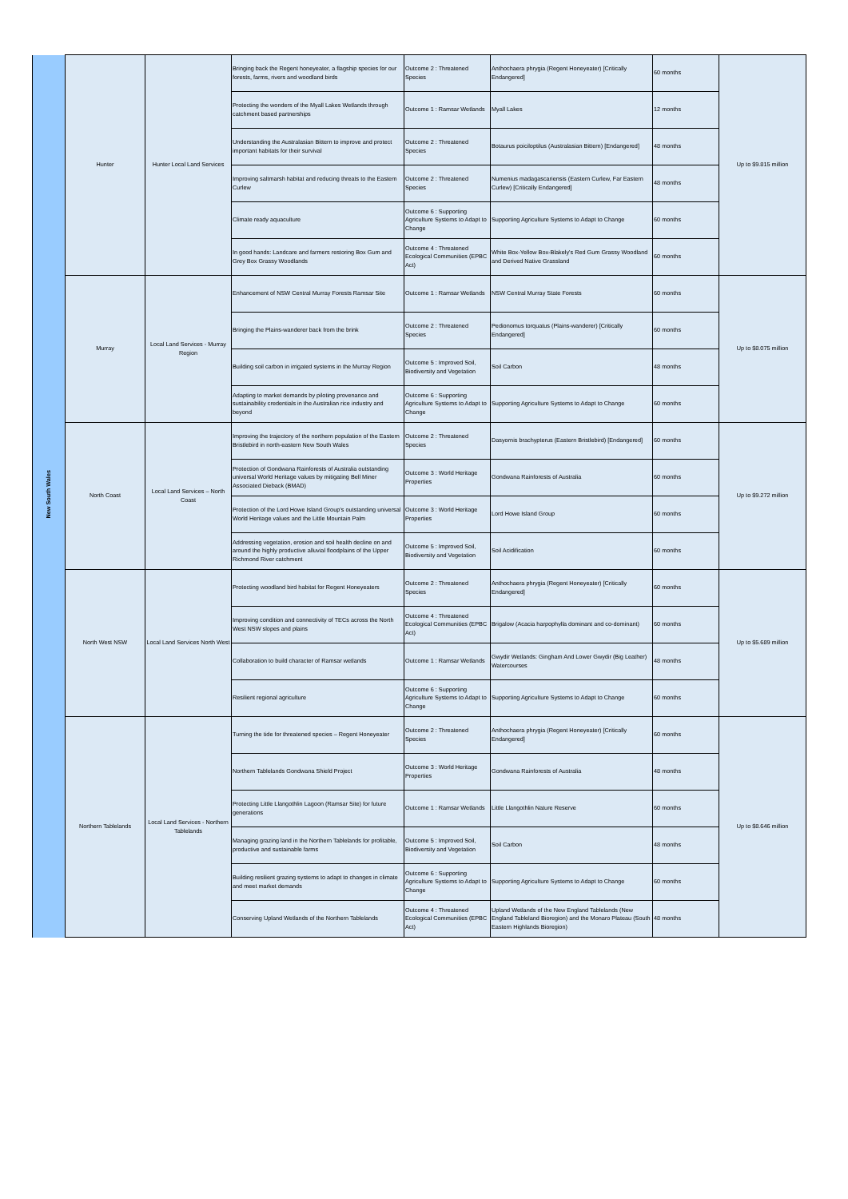| New South Wales | Hunter | Hunter Local Land Services | Bringing back the Regent honeyeater, a flagship species for our forests, farms, rivers and woodland birds | Outcome 2 : Threatened Species | Anthochaera phrygia (Regent Honeyeater) [Critically Endangered] | 60 months | Up to $9.815 million |
| | | | Protecting the wonders of the Myall Lakes Wetlands through catchment based partnerships | Outcome 1 : Ramsar Wetlands | Myall Lakes | 12 months | |
| | | | Understanding the Australasian Bittern to improve and protect important habitats for their survival | Outcome 2 : Threatened Species | Botaurus poiciloptilus (Australasian Bittern) [Endangered] | 48 months | |
| | | | Improving saltmarsh habitat and reducing threats to the Eastern Curlew | Outcome 2 : Threatened Species | Numenius madagascariensis (Eastern Curlew, Far Eastern Curlew) [Critically Endangered] | 48 months | |
| | | | Climate ready aquaculture | Outcome 6 : Supporting Agriculture Systems to Adapt to Change | Supporting Agriculture Systems to Adapt to Change | 60 months | |
| | | | In good hands: Landcare and farmers restoring Box Gum and Grey Box Grassy Woodlands | Outcome 4 : Threatened Ecological Communities (EPBC Act) | White Box-Yellow Box-Blakely's Red Gum Grassy Woodland and Derived Native Grassland | 60 months | |
| | Murray | Local Land Services - Murray Region | Enhancement of NSW Central Murray Forests Ramsar Site | Outcome 1 : Ramsar Wetlands | NSW Central Murray State Forests | 60 months | Up to $8.075 million |
| | | | Bringing the Plains-wanderer back from the brink | Outcome 2 : Threatened Species | Pedionomus torquatus (Plains-wanderer) [Critically Endangered] | 60 months | |
| | | | Building soil carbon in irrigated systems in the Murray Region | Outcome 5 : Improved Soil, Biodiversity and Vegetation | Soil Carbon | 48 months | |
| | | | Adapting to market demands by piloting provenance and sustainability credentials in the Australian rice industry and beyond | Outcome 6 : Supporting Agriculture Systems to Adapt to Change | Supporting Agriculture Systems to Adapt to Change | 60 months | |
| | North Coast | Local Land Services – North Coast | Improving the trajectory of the northern population of the Eastern Bristlebird in north-eastern New South Wales | Outcome 2 : Threatened Species | Dasyornis brachypterus (Eastern Bristlebird) [Endangered] | 60 months | Up to $9.272 million |
| | | | Protection of Gondwana Rainforests of Australia outstanding universal World Heritage values by mitigating Bell Miner Associated Dieback (BMAD) | Outcome 3 : World Heritage Properties | Gondwana Rainforests of Australia | 60 months | |
| | | | Protection of the Lord Howe Island Group’s outstanding universal World Heritage values and the Little Mountain Palm | Outcome 3 : World Heritage Properties | Lord Howe Island Group | 60 months | |
| | | | Addressing vegetation, erosion and soil health decline on and around the highly productive alluvial floodplains of the Upper Richmond River catchment | Outcome 5 : Improved Soil, Biodiversity and Vegetation | Soil Acidification | 60 months | |
| | North West NSW | Local Land Services North West | Protecting woodland bird habitat for Regent Honeyeaters | Outcome 2 : Threatened Species | Anthochaera phrygia (Regent Honeyeater) [Critically Endangered] | 60 months | Up to $5.689 million |
| | | | Improving condition and connectivity of TECs across the North West NSW slopes and plains | Outcome 4 : Threatened Ecological Communities (EPBC Act) | Brigalow (Acacia harpophylla dominant and co-dominant) | 60 months | |
| | | | Collaboration to build character of Ramsar wetlands | Outcome 1 : Ramsar Wetlands | Gwydir Wetlands: Gingham And Lower Gwydir (Big Leather) Watercourses | 48 months | |
| | | | Resilient regional agriculture | Outcome 6 : Supporting Agriculture Systems to Adapt to Change | Supporting Agriculture Systems to Adapt to Change | 60 months | |
| | Northern Tablelands | Local Land Services - Northern Tablelands | Turning the tide for threatened species – Regent Honeyeater | Outcome 2 : Threatened Species | Anthochaera phrygia (Regent Honeyeater) [Critically Endangered] | 60 months | Up to $8.646 million |
| | | | Northern Tablelands Gondwana Shield Project | Outcome 3 : World Heritage Properties | Gondwana Rainforests of Australia | 48 months | |
| | | | Protecting Little Llangothlin Lagoon (Ramsar Site) for future generations | Outcome 1 : Ramsar Wetlands | Little Llangothlin Nature Reserve | 60 months | |
| | | | Managing grazing land in the Northern Tablelands for profitable, productive and sustainable farms | Outcome 5 : Improved Soil, Biodiversity and Vegetation | Soil Carbon | 48 months | |
| | | | Building resilient grazing systems to adapt to changes in climate and meet market demands | Outcome 6 : Supporting Agriculture Systems to Adapt to Change | Supporting Agriculture Systems to Adapt to Change | 60 months | |
| | | | Conserving Upland Wetlands of the Northern Tablelands | Outcome 4 : Threatened Ecological Communities (EPBC Act) | Upland Wetlands of the New England Tablelands (New England Tableland Bioregion) and the Monaro Plateau (South Eastern Highlands Bioregion) | 48 months | |